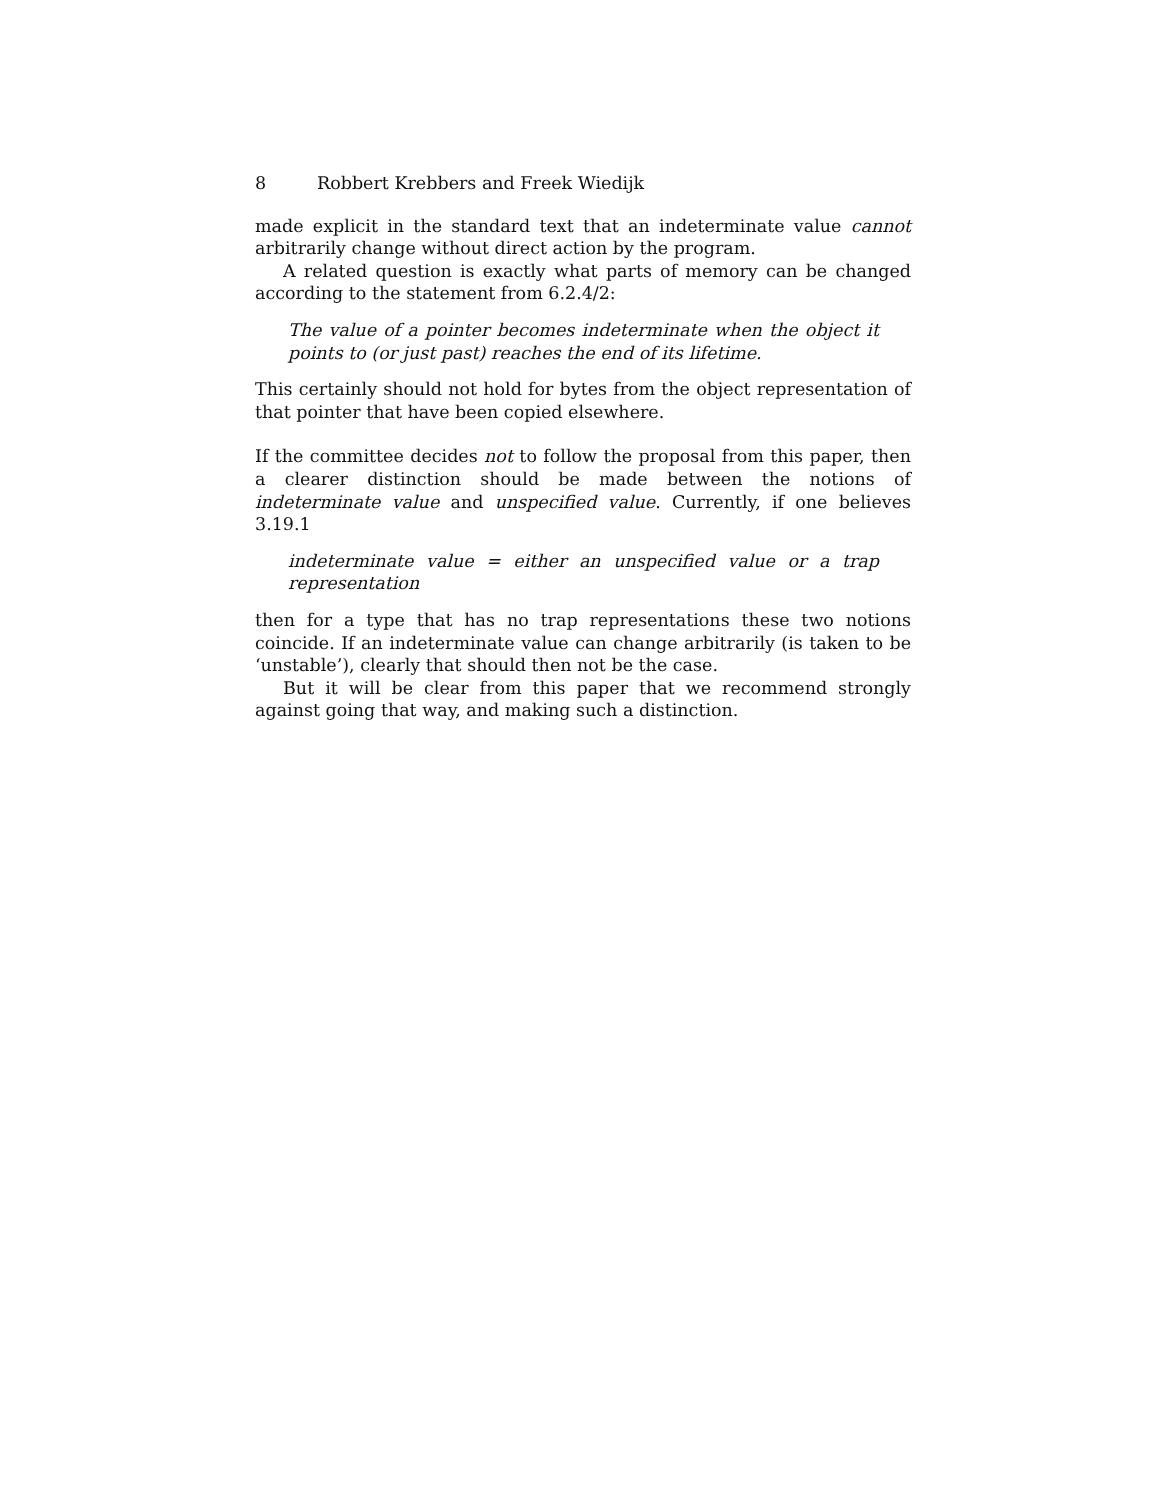8 Robbert Krebbers and Freek Wiedijk
made explicit in the standard text that an indeterminate value cannot arbitrarily change without direct action by the program.
A related question is exactly what parts of memory can be changed according to the statement from 6.2.4/2:
The value of a pointer becomes indeterminate when the object it points to (or just past) reaches the end of its lifetime.
This certainly should not hold for bytes from the object representation of that pointer that have been copied elsewhere.
If the committee decides not to follow the proposal from this paper, then a clearer distinction should be made between the notions of indeterminate value and unspecified value. Currently, if one believes 3.19.1
indeterminate value = either an unspecified value or a trap representation
then for a type that has no trap representations these two notions coincide. If an indeterminate value can change arbitrarily (is taken to be ‘unstable’), clearly that should then not be the case.
But it will be clear from this paper that we recommend strongly against going that way, and making such a distinction.